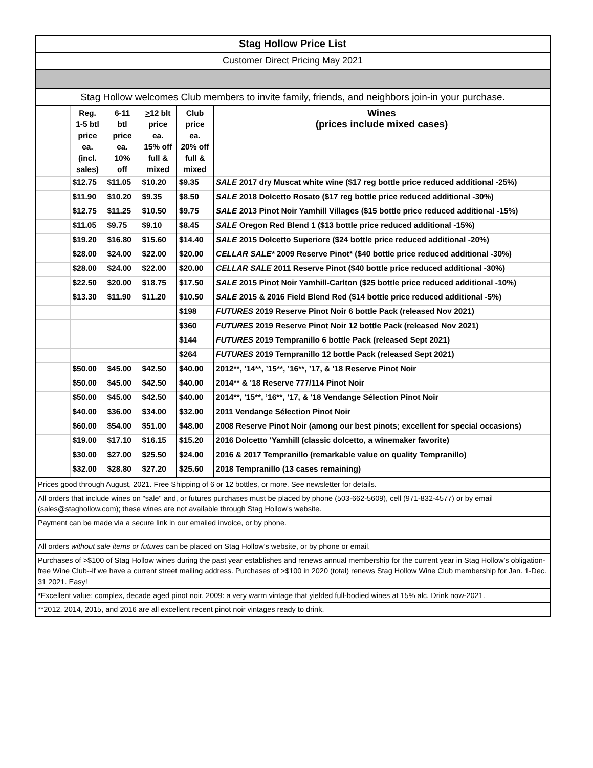| Stag Hollow Price List | | | | | |
| Customer Direct Pricing May 2021 | | | | | |
| Stag Hollow welcomes Club members to invite family, friends, and neighbors join-in your purchase. | | | | | |
| | Reg. 1-5 btl price ea. (incl. sales) | 6-11 btl price ea. 10% off | > 12 blt price ea. 15% off full & mixed | Club price ea. 20% off full & mixed | Wines (prices include mixed cases) |
| | $12.75 | $11.05 | $10.20 | $9.35 | SALE 2017 dry Muscat white wine ($17 reg bottle price reduced additional -25%) |
| | $11.90 | $10.20 | $9.35 | $8.50 | SALE 2018 Dolcetto Rosato ($17 reg bottle price reduced additional -30%) |
| | $12.75 | $11.25 | $10.50 | $9.75 | SALE 2013 Pinot Noir Yamhill Villages ($15 bottle price reduced additional -15%) |
| | $11.05 | $9.75 | $9.10 | $8.45 | SALE Oregon Red Blend 1 ($13 bottle price reduced additional -15%) |
| | $19.20 | $16.80 | $15.60 | $14.40 | SALE 2015 Dolcetto Superiore ($24 bottle price reduced additional -20%) |
| | $28.00 | $24.00 | $22.00 | $20.00 | CELLAR SALE* 2009 Reserve Pinot* ($40 bottle price reduced additional -30%) |
| | $28.00 | $24.00 | $22.00 | $20.00 | CELLAR SALE 2011 Reserve Pinot ($40 bottle price reduced additional -30%) |
| | $22.50 | $20.00 | $18.75 | $17.50 | SALE 2015 Pinot Noir Yamhill-Carlton ($25 bottle price reduced additional -10%) |
| | $13.30 | $11.90 | $11.20 | $10.50 | SALE 2015 & 2016 Field Blend Red ($14 bottle price reduced additional -5%) |
| | | | | $198 | FUTURES 2019 Reserve Pinot Noir 6 bottle Pack (released Nov 2021) |
| | | | | $360 | FUTURES 2019 Reserve Pinot Noir 12 bottle Pack (released Nov 2021) |
| | | | | $144 | FUTURES 2019 Tempranillo 6 bottle Pack (released Sept 2021) |
| | | | | $264 | FUTURES 2019 Tempranillo 12 bottle Pack (released Sept 2021) |
| | $50.00 | $45.00 | $42.50 | $40.00 | 2012**, ’14**, ’15**, ’16**, ’17, & '18 Reserve Pinot Noir |
| | $50.00 | $45.00 | $42.50 | $40.00 | 2014** & '18 Reserve 777/114 Pinot Noir |
| | $50.00 | $45.00 | $42.50 | $40.00 | 2014**, '15**, ’16**, ’17, & '18 Vendange Sélection Pinot Noir |
| | $40.00 | $36.00 | $34.00 | $32.00 | 2011 Vendange Sélection Pinot Noir |
| | $60.00 | $54.00 | $51.00 | $48.00 | 2008 Reserve Pinot Noir (among our best pinots; excellent for special occasions) |
| | $19.00 | $17.10 | $16.15 | $15.20 | 2016 Dolcetto 'Yamhill (classic dolcetto, a winemaker favorite) |
| | $30.00 | $27.00 | $25.50 | $24.00 | 2016 & 2017 Tempranillo (remarkable value on quality Tempranillo) |
| | $32.00 | $28.80 | $27.20 | $25.60 | 2018 Tempranillo (13 cases remaining) |
| Prices good through August, 2021. Free Shipping of 6 or 12 bottles, or more. See newsletter for details. | | | | | |
| All orders that include wines on "sale" and, or futures purchases must be placed by phone (503-662-5609), cell (971-832-4577) or by email (sales@staghollow.com); these wines are not available through Stag Hollow's website. | | | | | |
| Payment can be made via a secure link in our emailed invoice, or by phone. | | | | | |
| All orders without sale items or futures can be placed on Stag Hollow's website, or by phone or email. | | | | | |
| Purchases of >$100 of Stag Hollow wines during the past year establishes and renews annual membership for the current year in Stag Hollow’s obligation-free Wine Club--if we have a current street mailing address. Purchases of >$100 in 2020 (total) renews Stag Hollow Wine Club membership for Jan. 1-Dec. 31 2021. Easy! | | | | | |
| * Excellent value; complex, decade aged pinot noir. 2009: a very warm vintage that yielded full-bodied wines at 15% alc. Drink now-2021. | | | | | |
| **2012, 2014, 2015, and 2016 are all excellent recent pinot noir vintages ready to drink. | | | | | |